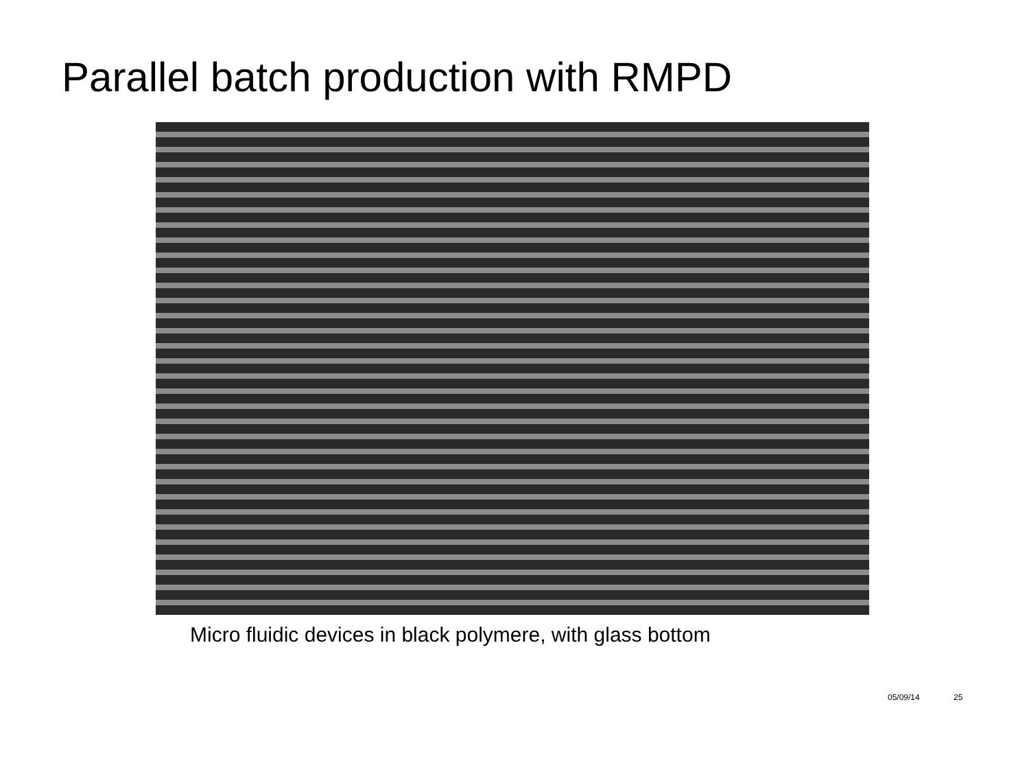Parallel batch production with RMPD
Micro fluidic devices in black polymere, with glass bottom
05/09/14 25